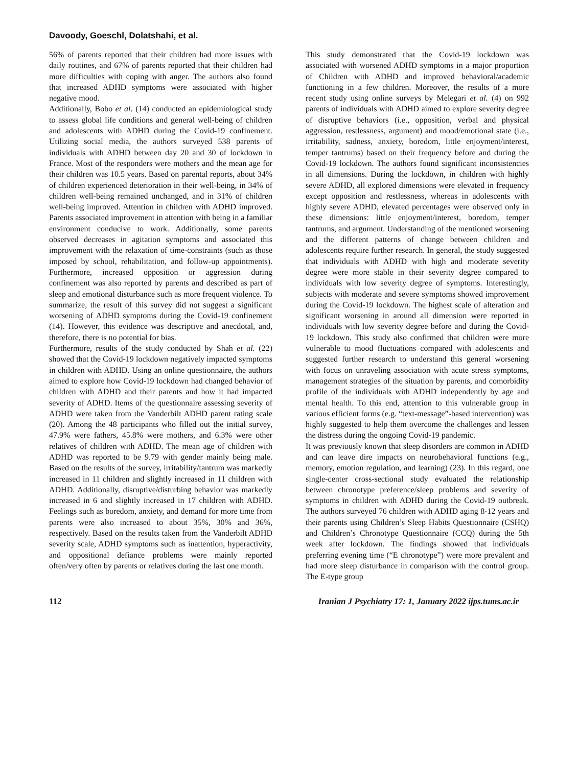Davoody, Goeschl, Dolatshahi, et al.
56% of parents reported that their children had more issues with daily routines, and 67% of parents reported that their children had more difficulties with coping with anger. The authors also found that increased ADHD symptoms were associated with higher negative mood.
Additionally, Bobo et al. (14) conducted an epidemiological study to assess global life conditions and general well-being of children and adolescents with ADHD during the Covid-19 confinement. Utilizing social media, the authors surveyed 538 parents of individuals with ADHD between day 20 and 30 of lockdown in France. Most of the responders were mothers and the mean age for their children was 10.5 years. Based on parental reports, about 34% of children experienced deterioration in their well-being, in 34% of children well-being remained unchanged, and in 31% of children well-being improved. Attention in children with ADHD improved. Parents associated improvement in attention with being in a familiar environment conducive to work. Additionally, some parents observed decreases in agitation symptoms and associated this improvement with the relaxation of time-constraints (such as those imposed by school, rehabilitation, and follow-up appointments). Furthermore, increased opposition or aggression during confinement was also reported by parents and described as part of sleep and emotional disturbance such as more frequent violence. To summarize, the result of this survey did not suggest a significant worsening of ADHD symptoms during the Covid-19 confinement (14). However, this evidence was descriptive and anecdotal, and, therefore, there is no potential for bias.
Furthermore, results of the study conducted by Shah et al. (22) showed that the Covid-19 lockdown negatively impacted symptoms in children with ADHD. Using an online questionnaire, the authors aimed to explore how Covid-19 lockdown had changed behavior of children with ADHD and their parents and how it had impacted severity of ADHD. Items of the questionnaire assessing severity of ADHD were taken from the Vanderbilt ADHD parent rating scale (20). Among the 48 participants who filled out the initial survey, 47.9% were fathers, 45.8% were mothers, and 6.3% were other relatives of children with ADHD. The mean age of children with ADHD was reported to be 9.79 with gender mainly being male. Based on the results of the survey, irritability/tantrum was markedly increased in 11 children and slightly increased in 11 children with ADHD. Additionally, disruptive/disturbing behavior was markedly increased in 6 and slightly increased in 17 children with ADHD. Feelings such as boredom, anxiety, and demand for more time from parents were also increased to about 35%, 30% and 36%, respectively. Based on the results taken from the Vanderbilt ADHD severity scale, ADHD symptoms such as inattention, hyperactivity, and oppositional defiance problems were mainly reported often/very often by parents or relatives during the last one month.
This study demonstrated that the Covid-19 lockdown was associated with worsened ADHD symptoms in a major proportion of Children with ADHD and improved behavioral/academic functioning in a few children. Moreover, the results of a more recent study using online surveys by Melegari et al. (4) on 992 parents of individuals with ADHD aimed to explore severity degree of disruptive behaviors (i.e., opposition, verbal and physical aggression, restlessness, argument) and mood/emotional state (i.e., irritability, sadness, anxiety, boredom, little enjoyment/interest, temper tantrums) based on their frequency before and during the Covid-19 lockdown. The authors found significant inconsistencies in all dimensions. During the lockdown, in children with highly severe ADHD, all explored dimensions were elevated in frequency except opposition and restlessness, whereas in adolescents with highly severe ADHD, elevated percentages were observed only in these dimensions: little enjoyment/interest, boredom, temper tantrums, and argument. Understanding of the mentioned worsening and the different patterns of change between children and adolescents require further research. In general, the study suggested that individuals with ADHD with high and moderate severity degree were more stable in their severity degree compared to individuals with low severity degree of symptoms. Interestingly, subjects with moderate and severe symptoms showed improvement during the Covid-19 lockdown. The highest scale of alteration and significant worsening in around all dimension were reported in individuals with low severity degree before and during the Covid-19 lockdown. This study also confirmed that children were more vulnerable to mood fluctuations compared with adolescents and suggested further research to understand this general worsening with focus on unraveling association with acute stress symptoms, management strategies of the situation by parents, and comorbidity profile of the individuals with ADHD independently by age and mental health. To this end, attention to this vulnerable group in various efficient forms (e.g. “text-message”-based intervention) was highly suggested to help them overcome the challenges and lessen the distress during the ongoing Covid-19 pandemic.
It was previously known that sleep disorders are common in ADHD and can leave dire impacts on neurobehavioral functions (e.g., memory, emotion regulation, and learning) (23). In this regard, one single-center cross-sectional study evaluated the relationship between chronotype preference/sleep problems and severity of symptoms in children with ADHD during the Covid-19 outbreak. The authors surveyed 76 children with ADHD aging 8-12 years and their parents using Children’s Sleep Habits Questionnaire (CSHQ) and Children’s Chronotype Questionnaire (CCQ) during the 5th week after lockdown. The findings showed that individuals preferring evening time (“E chronotype”) were more prevalent and had more sleep disturbance in comparison with the control group. The E-type group
112 Iranian J Psychiatry 17: 1, January 2022 ijps.tums.ac.ir